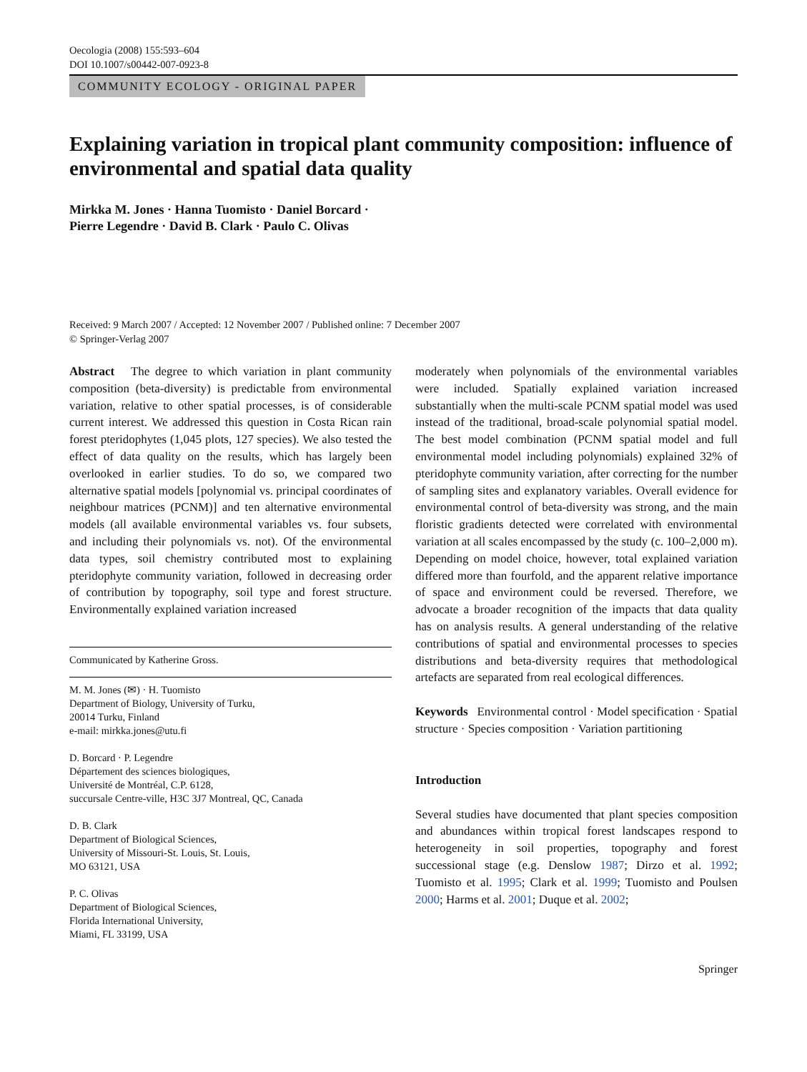Oecologia (2008) 155:593–604
DOI 10.1007/s00442-007-0923-8
COMMUNITY ECOLOGY - ORIGINAL PAPER
Explaining variation in tropical plant community composition: influence of environmental and spatial data quality
Mirkka M. Jones · Hanna Tuomisto · Daniel Borcard ·
Pierre Legendre · David B. Clark · Paulo C. Olivas
Received: 9 March 2007 / Accepted: 12 November 2007 / Published online: 7 December 2007
© Springer-Verlag 2007
Abstract The degree to which variation in plant community composition (beta-diversity) is predictable from environmental variation, relative to other spatial processes, is of considerable current interest. We addressed this question in Costa Rican rain forest pteridophytes (1,045 plots, 127 species). We also tested the effect of data quality on the results, which has largely been overlooked in earlier studies. To do so, we compared two alternative spatial models [polynomial vs. principal coordinates of neighbour matrices (PCNM)] and ten alternative environmental models (all available environmental variables vs. four subsets, and including their polynomials vs. not). Of the environmental data types, soil chemistry contributed most to explaining pteridophyte community variation, followed in decreasing order of contribution by topography, soil type and forest structure. Environmentally explained variation increased
Communicated by Katherine Gross.
M. M. Jones (✉) · H. Tuomisto
Department of Biology, University of Turku,
20014 Turku, Finland
e-mail: mirkka.jones@utu.fi
D. Borcard · P. Legendre
Département des sciences biologiques,
Université de Montréal, C.P. 6128,
succursale Centre-ville, H3C 3J7 Montreal, QC, Canada
D. B. Clark
Department of Biological Sciences,
University of Missouri-St. Louis, St. Louis,
MO 63121, USA
P. C. Olivas
Department of Biological Sciences,
Florida International University,
Miami, FL 33199, USA
moderately when polynomials of the environmental variables were included. Spatially explained variation increased substantially when the multi-scale PCNM spatial model was used instead of the traditional, broad-scale polynomial spatial model. The best model combination (PCNM spatial model and full environmental model including polynomials) explained 32% of pteridophyte community variation, after correcting for the number of sampling sites and explanatory variables. Overall evidence for environmental control of beta-diversity was strong, and the main floristic gradients detected were correlated with environmental variation at all scales encompassed by the study (c. 100–2,000 m). Depending on model choice, however, total explained variation differed more than fourfold, and the apparent relative importance of space and environment could be reversed. Therefore, we advocate a broader recognition of the impacts that data quality has on analysis results. A general understanding of the relative contributions of spatial and environmental processes to species distributions and beta-diversity requires that methodological artefacts are separated from real ecological differences.
Keywords Environmental control · Model specification · Spatial structure · Species composition · Variation partitioning
Introduction
Several studies have documented that plant species composition and abundances within tropical forest landscapes respond to heterogeneity in soil properties, topography and forest successional stage (e.g. Denslow 1987; Dirzo et al. 1992; Tuomisto et al. 1995; Clark et al. 1999; Tuomisto and Poulsen 2000; Harms et al. 2001; Duque et al. 2002;
Springer